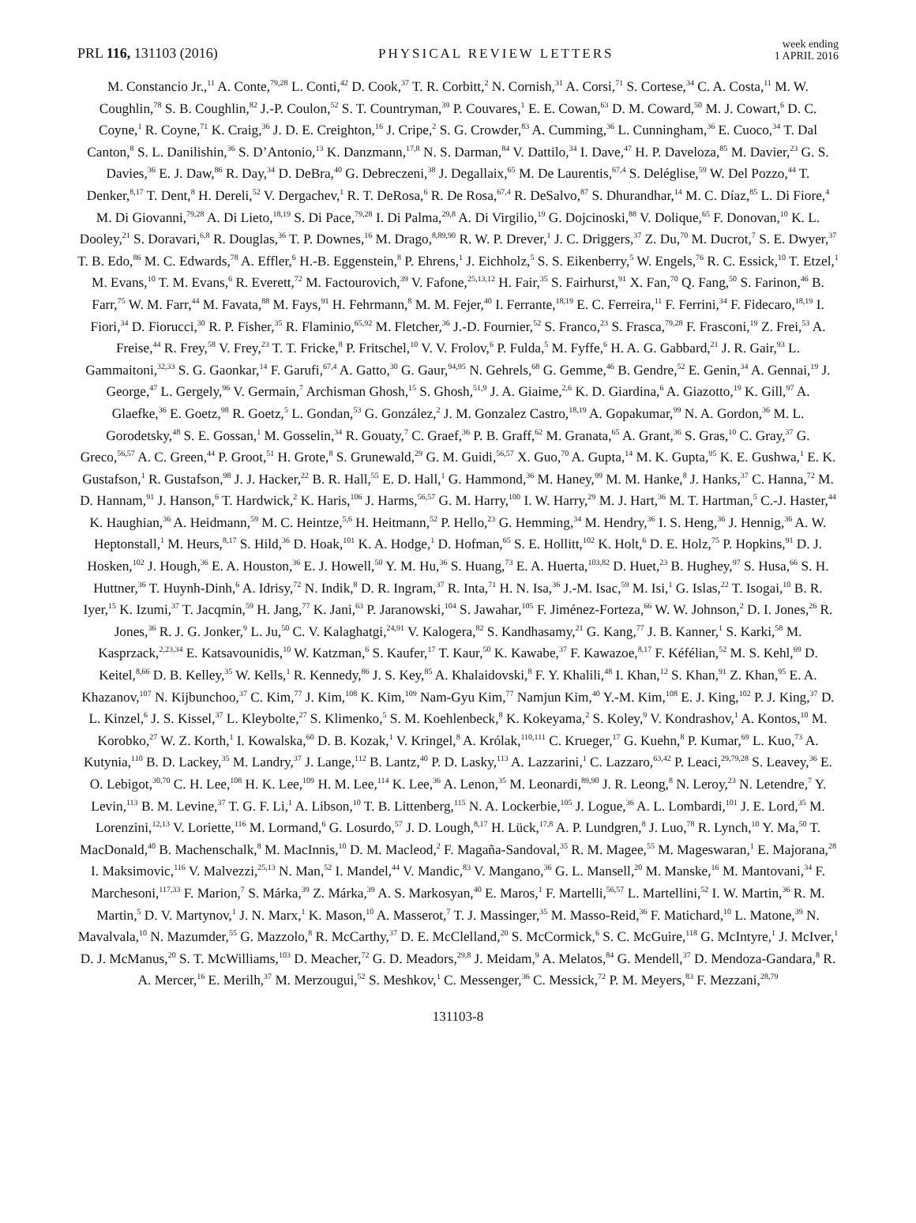PRL 116, 131103 (2016) PHYSICAL REVIEW LETTERS week ending
1 APRIL 2016
M. Constancio Jr.,<sup>11</sup> A. Conte,<sup>79,28</sup> L. Conti,<sup>42</sup> D. Cook,<sup>37</sup> T. R. Corbitt,<sup>2</sup> N. Cornish,<sup>31</sup> A. Corsi,<sup>71</sup> S. Cortese,<sup>34</sup> C. A. Costa,<sup>11</sup> M. W. Coughlin,<sup>78</sup> S. B. Coughlin,<sup>82</sup> J.-P. Coulon,<sup>52</sup> S. T. Countryman,<sup>39</sup> P. Couvares,<sup>1</sup> E. E. Cowan,<sup>63</sup> D. M. Coward,<sup>50</sup> M. J. Cowart,<sup>6</sup> D. C. Coyne,<sup>1</sup> R. Coyne,<sup>71</sup> K. Craig,<sup>36</sup> J. D. E. Creighton,<sup>16</sup> J. Cripe,<sup>2</sup> S. G. Crowder,<sup>83</sup> A. Cumming,<sup>36</sup> L. Cunningham,<sup>36</sup> E. Cuoco,<sup>34</sup> T. Dal Canton,<sup>8</sup> S. L. Danilishin,<sup>36</sup> S. D’Antonio,<sup>13</sup> K. Danzmann,<sup>17,8</sup> N. S. Darman,<sup>84</sup> V. Dattilo,<sup>34</sup> I. Dave,<sup>47</sup> H. P. Daveloza,<sup>85</sup> M. Davier,<sup>23</sup> G. S. Davies,<sup>36</sup> E. J. Daw,<sup>86</sup> R. Day,<sup>34</sup> D. DeBra,<sup>40</sup> G. Debreczeni,<sup>38</sup> J. Degallaix,<sup>65</sup> M. De Laurentis,<sup>67,4</sup> S. Deléglise,<sup>59</sup> W. Del Pozzo,<sup>44</sup> T. Denker,<sup>8,17</sup> T. Dent,<sup>8</sup> H. Dereli,<sup>52</sup> V. Dergachev,<sup>1</sup> R. T. DeRosa,<sup>6</sup> R. De Rosa,<sup>67,4</sup> R. DeSalvo,<sup>87</sup> S. Dhurandhar,<sup>14</sup> M. C. Díaz,<sup>85</sup> L. Di Fiore,<sup>4</sup> M. Di Giovanni,<sup>79,28</sup> A. Di Lieto,<sup>18,19</sup> S. Di Pace,<sup>79,28</sup> I. Di Palma,<sup>29,8</sup> A. Di Virgilio,<sup>19</sup> G. Dojcinoski,<sup>88</sup> V. Dolique,<sup>65</sup> F. Donovan,<sup>10</sup> K. L. Dooley,<sup>21</sup> S. Doravari,<sup>6,8</sup> R. Douglas,<sup>36</sup> T. P. Downes,<sup>16</sup> M. Drago,<sup>8,89,90</sup> R. W. P. Drever,<sup>1</sup> J. C. Driggers,<sup>37</sup> Z. Du,<sup>70</sup> M. Ducrot,<sup>7</sup> S. E. Dwyer,<sup>37</sup> T. B. Edo,<sup>86</sup> M. C. Edwards,<sup>78</sup> A. Effler,<sup>6</sup> H.-B. Eggenstein,<sup>8</sup> P. Ehrens,<sup>1</sup> J. Eichholz,<sup>5</sup> S. S. Eikenberry,<sup>5</sup> W. Engels,<sup>76</sup> R. C. Essick,<sup>10</sup> T. Etzel,<sup>1</sup> M. Evans,<sup>10</sup> T. M. Evans,<sup>6</sup> R. Everett,<sup>72</sup> M. Factourovich,<sup>39</sup> V. Fafone,<sup>25,13,12</sup> H. Fair,<sup>35</sup> S. Fairhurst,<sup>91</sup> X. Fan,<sup>70</sup> Q. Fang,<sup>50</sup> S. Farinon,<sup>46</sup> B. Farr,<sup>75</sup> W. M. Farr,<sup>44</sup> M. Favata,<sup>88</sup> M. Fays,<sup>91</sup> H. Fehrmann,<sup>8</sup> M. M. Fejer,<sup>40</sup> I. Ferrante,<sup>18,19</sup> E. C. Ferreira,<sup>11</sup> F. Ferrini,<sup>34</sup> F. Fidecaro,<sup>18,19</sup> I. Fiori,<sup>34</sup> D. Fiorucci,<sup>30</sup> R. P. Fisher,<sup>35</sup> R. Flaminio,<sup>65,92</sup> M. Fletcher,<sup>36</sup> J.-D. Fournier,<sup>52</sup> S. Franco,<sup>23</sup> S. Frasca,<sup>79,28</sup> F. Frasconi,<sup>19</sup> Z. Frei,<sup>53</sup> A. Freise,<sup>44</sup> R. Frey,<sup>58</sup> V. Frey,<sup>23</sup> T. T. Fricke,<sup>8</sup> P. Fritschel,<sup>10</sup> V. V. Frolov,<sup>6</sup> P. Fulda,<sup>5</sup> M. Fyffe,<sup>6</sup> H. A. G. Gabbard,<sup>21</sup> J. R. Gair,<sup>93</sup> L. Gammaitoni,<sup>32,33</sup> S. G. Gaonkar,<sup>14</sup> F. Garufi,<sup>67,4</sup> A. Gatto,<sup>30</sup> G. Gaur,<sup>94,95</sup> N. Gehrels,<sup>68</sup> G. Gemme,<sup>46</sup> B. Gendre,<sup>52</sup> E. Genin,<sup>34</sup> A. Gennai,<sup>19</sup> J. George,<sup>47</sup> L. Gergely,<sup>96</sup> V. Germain,<sup>7</sup> Archisman Ghosh,<sup>15</sup> S. Ghosh,<sup>51,9</sup> J. A. Giaime,<sup>2,6</sup> K. D. Giardina,<sup>6</sup> A. Giazotto,<sup>19</sup> K. Gill,<sup>97</sup> A. Glaefke,<sup>36</sup> E. Goetz,<sup>98</sup> R. Goetz,<sup>5</sup> L. Gondan,<sup>53</sup> G. González,<sup>2</sup> J. M. Gonzalez Castro,<sup>18,19</sup> A. Gopakumar,<sup>99</sup> N. A. Gordon,<sup>36</sup> M. L. Gorodetsky,<sup>48</sup> S. E. Gossan,<sup>1</sup> M. Gosselin,<sup>34</sup> R. Gouaty,<sup>7</sup> C. Graef,<sup>36</sup> P. B. Graff,<sup>62</sup> M. Granata,<sup>65</sup> A. Grant,<sup>36</sup> S. Gras,<sup>10</sup> C. Gray,<sup>37</sup> G. Greco,<sup>56,57</sup> A. C. Green,<sup>44</sup> P. Groot,<sup>51</sup> H. Grote,<sup>8</sup> S. Grunewald,<sup>29</sup> G. M. Guidi,<sup>56,57</sup> X. Guo,<sup>70</sup> A. Gupta,<sup>14</sup> M. K. Gupta,<sup>95</sup> K. E. Gushwa,<sup>1</sup> E. K. Gustafson,<sup>1</sup> R. Gustafson,<sup>98</sup> J. J. Hacker,<sup>22</sup> B. R. Hall,<sup>55</sup> E. D. Hall,<sup>1</sup> G. Hammond,<sup>36</sup> M. Haney,<sup>99</sup> M. M. Hanke,<sup>8</sup> J. Hanks,<sup>37</sup> C. Hanna,<sup>72</sup> M. D. Hannam,<sup>91</sup> J. Hanson,<sup>6</sup> T. Hardwick,<sup>2</sup> K. Haris,<sup>106</sup> J. Harms,<sup>56,57</sup> G. M. Harry,<sup>100</sup> I. W. Harry,<sup>29</sup> M. J. Hart,<sup>36</sup> M. T. Hartman,<sup>5</sup> C.-J. Haster,<sup>44</sup> K. Haughian,<sup>36</sup> A. Heidmann,<sup>59</sup> M. C. Heintze,<sup>5,6</sup> H. Heitmann,<sup>52</sup> P. Hello,<sup>23</sup> G. Hemming,<sup>34</sup> M. Hendry,<sup>36</sup> I. S. Heng,<sup>36</sup> J. Hennig,<sup>36</sup> A. W. Heptonstall,<sup>1</sup> M. Heurs,<sup>8,17</sup> S. Hild,<sup>36</sup> D. Hoak,<sup>101</sup> K. A. Hodge,<sup>1</sup> D. Hofman,<sup>65</sup> S. E. Hollitt,<sup>102</sup> K. Holt,<sup>6</sup> D. E. Holz,<sup>75</sup> P. Hopkins,<sup>91</sup> D. J. Hosken,<sup>102</sup> J. Hough,<sup>36</sup> E. A. Houston,<sup>36</sup> E. J. Howell,<sup>50</sup> Y. M. Hu,<sup>36</sup> S. Huang,<sup>73</sup> E. A. Huerta,<sup>103,82</sup> D. Huet,<sup>23</sup> B. Hughey,<sup>97</sup> S. Husa,<sup>66</sup> S. H. Huttner,<sup>36</sup> T. Huynh-Dinh,<sup>6</sup> A. Idrisy,<sup>72</sup> N. Indik,<sup>8</sup> D. R. Ingram,<sup>37</sup> R. Inta,<sup>71</sup> H. N. Isa,<sup>36</sup> J.-M. Isac,<sup>59</sup> M. Isi,<sup>1</sup> G. Islas,<sup>22</sup> T. Isogai,<sup>10</sup> B. R. Iyer,<sup>15</sup> K. Izumi,<sup>37</sup> T. Jacqmin,<sup>59</sup> H. Jang,<sup>77</sup> K. Jani,<sup>63</sup> P. Jaranowski,<sup>104</sup> S. Jawahar,<sup>105</sup> F. Jiménez-Forteza,<sup>66</sup> W. W. Johnson,<sup>2</sup> D. I. Jones,<sup>26</sup> R. Jones,<sup>36</sup> R. J. G. Jonker,<sup>9</sup> L. Ju,<sup>50</sup> C. V. Kalaghatgi,<sup>24,91</sup> V. Kalogera,<sup>82</sup> S. Kandhasamy,<sup>21</sup> G. Kang,<sup>77</sup> J. B. Kanner,<sup>1</sup> S. Karki,<sup>58</sup> M. Kasprzack,<sup>2,23,34</sup> E. Katsavounidis,<sup>10</sup> W. Katzman,<sup>6</sup> S. Kaufer,<sup>17</sup> T. Kaur,<sup>50</sup> K. Kawabe,<sup>37</sup> F. Kawazoe,<sup>8,17</sup> F. Kéfélian,<sup>52</sup> M. S. Kehl,<sup>69</sup> D. Keitel,<sup>8,66</sup> D. B. Kelley,<sup>35</sup> W. Kells,<sup>1</sup> R. Kennedy,<sup>86</sup> J. S. Key,<sup>85</sup> A. Khalaidovski,<sup>8</sup> F. Y. Khalili,<sup>48</sup> I. Khan,<sup>12</sup> S. Khan,<sup>91</sup> Z. Khan,<sup>95</sup> E. A. Khazanov,<sup>107</sup> N. Kijbunchoo,<sup>37</sup> C. Kim,<sup>77</sup> J. Kim,<sup>108</sup> K. Kim,<sup>109</sup> Nam-Gyu Kim,<sup>77</sup> Namjun Kim,<sup>40</sup> Y.-M. Kim,<sup>108</sup> E. J. King,<sup>102</sup> P. J. King,<sup>37</sup> D. L. Kinzel,<sup>6</sup> J. S. Kissel,<sup>37</sup> L. Kleybolte,<sup>27</sup> S. Klimenko,<sup>5</sup> S. M. Koehlenbeck,<sup>8</sup> K. Kokeyama,<sup>2</sup> S. Koley,<sup>9</sup> V. Kondrashov,<sup>1</sup> A. Kontos,<sup>10</sup> M. Korobko,<sup>27</sup> W. Z. Korth,<sup>1</sup> I. Kowalska,<sup>60</sup> D. B. Kozak,<sup>1</sup> V. Kringel,<sup>8</sup> A. Królak,<sup>110,111</sup> C. Krueger,<sup>17</sup> G. Kuehn,<sup>8</sup> P. Kumar,<sup>69</sup> L. Kuo,<sup>73</sup> A. Kutynia,<sup>110</sup> B. D. Lackey,<sup>35</sup> M. Landry,<sup>37</sup> J. Lange,<sup>112</sup> B. Lantz,<sup>40</sup> P. D. Lasky,<sup>113</sup> A. Lazzarini,<sup>1</sup> C. Lazzaro,<sup>63,42</sup> P. Leaci,<sup>29,79,28</sup> S. Leavey,<sup>36</sup> E. O. Lebigot,<sup>30,70</sup> C. H. Lee,<sup>108</sup> H. K. Lee,<sup>109</sup> H. M. Lee,<sup>114</sup> K. Lee,<sup>36</sup> A. Lenon,<sup>35</sup> M. Leonardi,<sup>89,90</sup> J. R. Leong,<sup>8</sup> N. Leroy,<sup>23</sup> N. Letendre,<sup>7</sup> Y. Levin,<sup>113</sup> B. M. Levine,<sup>37</sup> T. G. F. Li,<sup>1</sup> A. Libson,<sup>10</sup> T. B. Littenberg,<sup>115</sup> N. A. Lockerbie,<sup>105</sup> J. Logue,<sup>36</sup> A. L. Lombardi,<sup>101</sup> J. E. Lord,<sup>35</sup> M. Lorenzini,<sup>12,13</sup> V. Loriette,<sup>116</sup> M. Lormand,<sup>6</sup> G. Losurdo,<sup>57</sup> J. D. Lough,<sup>8,17</sup> H. Lück,<sup>17,8</sup> A. P. Lundgren,<sup>8</sup> J. Luo,<sup>78</sup> R. Lynch,<sup>10</sup> Y. Ma,<sup>50</sup> T. MacDonald,<sup>40</sup> B. Machenschalk,<sup>8</sup> M. MacInnis,<sup>10</sup> D. M. Macleod,<sup>2</sup> F. Magaña-Sandoval,<sup>35</sup> R. M. Magee,<sup>55</sup> M. Mageswaran,<sup>1</sup> E. Majorana,<sup>28</sup> I. Maksimovic,<sup>116</sup> V. Malvezzi,<sup>25,13</sup> N. Man,<sup>52</sup> I. Mandel,<sup>44</sup> V. Mandic,<sup>83</sup> V. Mangano,<sup>36</sup> G. L. Mansell,<sup>20</sup> M. Manske,<sup>16</sup> M. Mantovani,<sup>34</sup> F. Marchesoni,<sup>117,33</sup> F. Marion,<sup>7</sup> S. Márka,<sup>39</sup> Z. Márka,<sup>39</sup> A. S. Markosyan,<sup>40</sup> E. Maros,<sup>1</sup> F. Martelli,<sup>56,57</sup> L. Martellini,<sup>52</sup> I. W. Martin,<sup>36</sup> R. M. Martin,<sup>5</sup> D. V. Martynov,<sup>1</sup> J. N. Marx,<sup>1</sup> K. Mason,<sup>10</sup> A. Masserot,<sup>7</sup> T. J. Massinger,<sup>35</sup> M. Masso-Reid,<sup>36</sup> F. Matichard,<sup>10</sup> L. Matone,<sup>39</sup> N. Mavalvala,<sup>10</sup> N. Mazumder,<sup>55</sup> G. Mazzolo,<sup>8</sup> R. McCarthy,<sup>37</sup> D. E. McClelland,<sup>20</sup> S. McCormick,<sup>6</sup> S. C. McGuire,<sup>118</sup> G. McIntyre,<sup>1</sup> J. McIver,<sup>1</sup> D. J. McManus,<sup>20</sup> S. T. McWilliams,<sup>103</sup> D. Meacher,<sup>72</sup> G. D. Meadors,<sup>29,8</sup> J. Meidam,<sup>9</sup> A. Melatos,<sup>84</sup> G. Mendell,<sup>37</sup> D. Mendoza-Gandara,<sup>8</sup> R. A. Mercer,<sup>16</sup> E. Merilh,<sup>37</sup> M. Merzougui,<sup>52</sup> S. Meshkov,<sup>1</sup> C. Messenger,<sup>36</sup> C. Messick,<sup>72</sup> P. M. Meyers,<sup>83</sup> F. Mezzani,<sup>28,79</sup>
131103-8